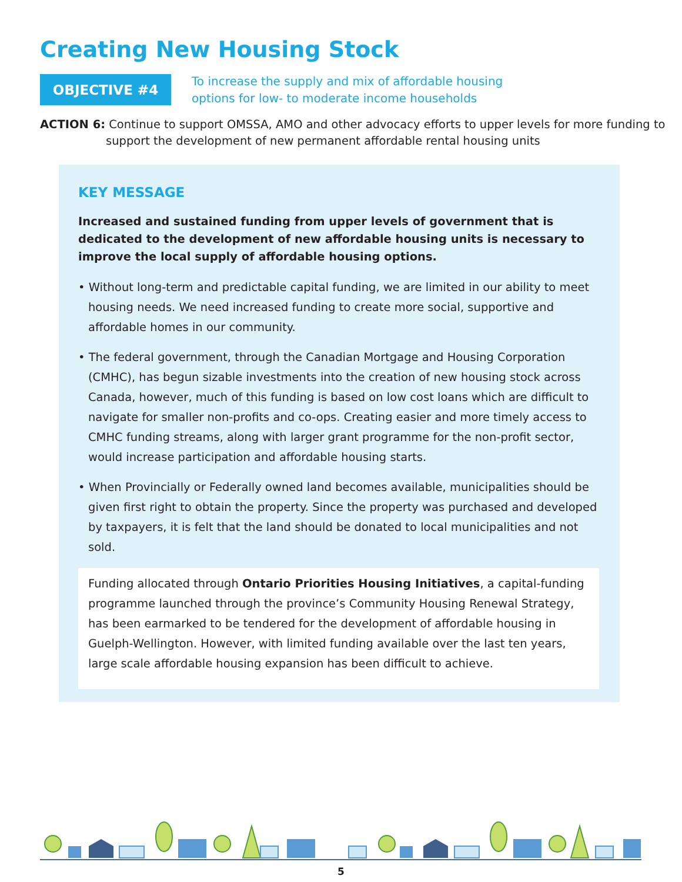Creating New Housing Stock
OBJECTIVE #4
To increase the supply and mix of affordable housing
options for low- to moderate income households
ACTION 6: Continue to support OMSSA, AMO and other advocacy efforts to upper levels for more funding to support the development of new permanent affordable rental housing units
KEY MESSAGE
Increased and sustained funding from upper levels of government that is dedicated to the development of new affordable housing units is necessary to improve the local supply of affordable housing options.
• Without long-term and predictable capital funding, we are limited in our ability to meet housing needs. We need increased funding to create more social, supportive and affordable homes in our community.
• The federal government, through the Canadian Mortgage and Housing Corporation (CMHC), has begun sizable investments into the creation of new housing stock across Canada, however, much of this funding is based on low cost loans which are difficult to navigate for smaller non-profits and co-ops. Creating easier and more timely access to CMHC funding streams, along with larger grant programme for the non-profit sector, would increase participation and affordable housing starts.
• When Provincially or Federally owned land becomes available, municipalities should be given first right to obtain the property. Since the property was purchased and developed by taxpayers, it is felt that the land should be donated to local municipalities and not sold.
Funding allocated through Ontario Priorities Housing Initiatives, a capital-funding programme launched through the province’s Community Housing Renewal Strategy, has been earmarked to be tendered for the development of affordable housing in Guelph-Wellington. However, with limited funding available over the last ten years, large scale affordable housing expansion has been difficult to achieve.
5